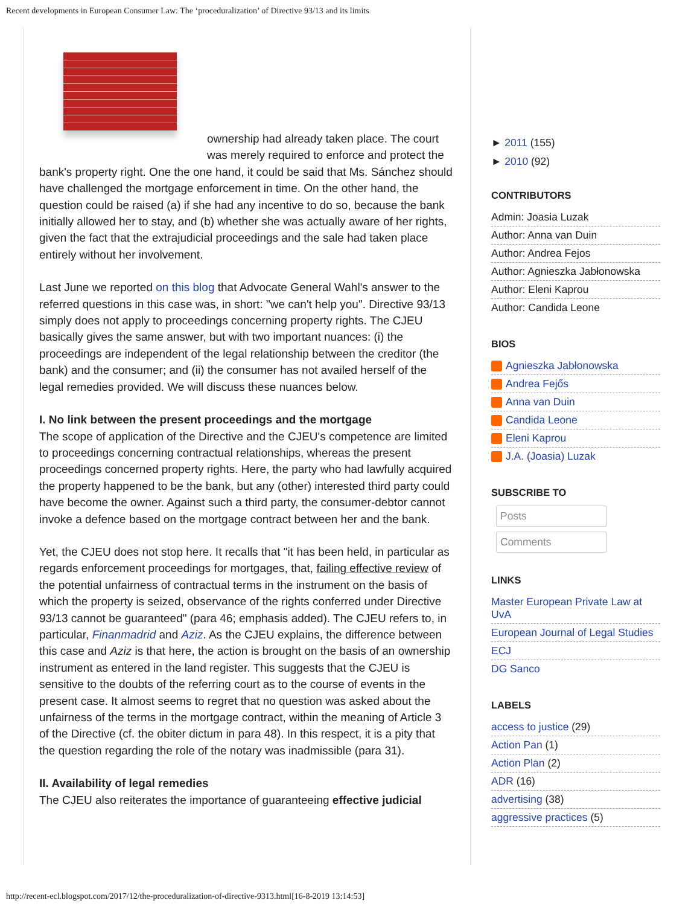Recent developments in European Consumer Law: The ‘proceduralization’ of Directive 93/13 and its limits
ownership had already taken place. The court was merely required to enforce and protect the bank's property right. One the one hand, it could be said that Ms. Sánchez should have challenged the mortgage enforcement in time. On the other hand, the question could be raised (a) if she had any incentive to do so, because the bank initially allowed her to stay, and (b) whether she was actually aware of her rights, given the fact that the extrajudicial proceedings and the sale had taken place entirely without her involvement.
Last June we reported on this blog that Advocate General Wahl's answer to the referred questions in this case was, in short: "we can't help you". Directive 93/13 simply does not apply to proceedings concerning property rights. The CJEU basically gives the same answer, but with two important nuances: (i) the proceedings are independent of the legal relationship between the creditor (the bank) and the consumer; and (ii) the consumer has not availed herself of the legal remedies provided. We will discuss these nuances below.
I. No link between the present proceedings and the mortgage
The scope of application of the Directive and the CJEU's competence are limited to proceedings concerning contractual relationships, whereas the present proceedings concerned property rights. Here, the party who had lawfully acquired the property happened to be the bank, but any (other) interested third party could have become the owner. Against such a third party, the consumer-debtor cannot invoke a defence based on the mortgage contract between her and the bank.
Yet, the CJEU does not stop here. It recalls that "it has been held, in particular as regards enforcement proceedings for mortgages, that, failing effective review of the potential unfairness of contractual terms in the instrument on the basis of which the property is seized, observance of the rights conferred under Directive 93/13 cannot be guaranteed" (para 46; emphasis added). The CJEU refers to, in particular, Finanmadrid and Aziz. As the CJEU explains, the difference between this case and Aziz is that here, the action is brought on the basis of an ownership instrument as entered in the land register. This suggests that the CJEU is sensitive to the doubts of the referring court as to the course of events in the present case. It almost seems to regret that no question was asked about the unfairness of the terms in the mortgage contract, within the meaning of Article 3 of the Directive (cf. the obiter dictum in para 48). In this respect, it is a pity that the question regarding the role of the notary was inadmissible (para 31).
II. Availability of legal remedies
The CJEU also reiterates the importance of guaranteeing effective judicial
► 2011 (155)
► 2010 (92)
CONTRIBUTORS
Admin: Joasia Luzak
Author: Anna van Duin
Author: Andrea Fejos
Author: Agnieszka Jabłonowska
Author: Eleni Kaprou
Author: Candida Leone
BIOS
Agnieszka Jabłonowska
Andrea Fejős
Anna van Duin
Candida Leone
Eleni Kaprou
J.A. (Joasia) Luzak
SUBSCRIBE TO
Posts
Comments
LINKS
Master European Private Law at UvA
European Journal of Legal Studies
ECJ
DG Sanco
LABELS
access to justice (29)
Action Pan (1)
Action Plan (2)
ADR (16)
advertising (38)
aggressive practices (5)
http://recent-ecl.blogspot.com/2017/12/the-proceduralization-of-directive-9313.html[16-8-2019 13:14:53]